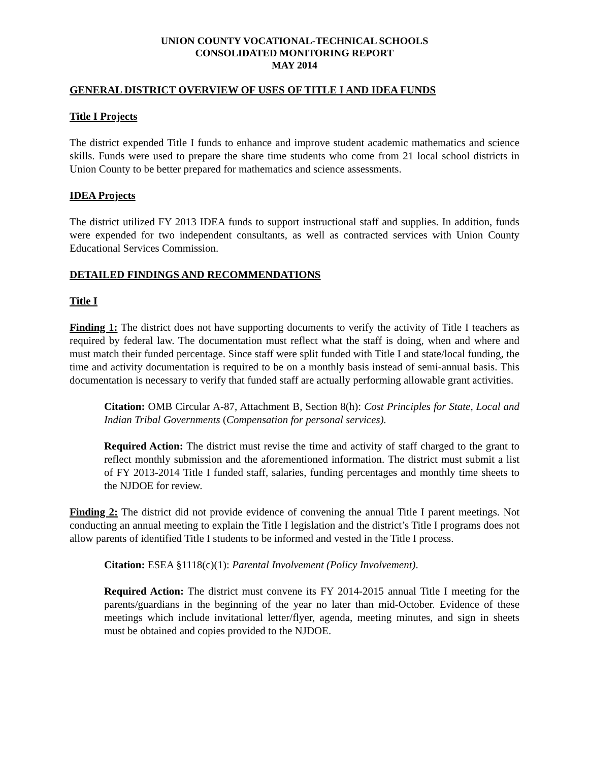UNION COUNTY VOCATIONAL-TECHNICAL SCHOOLS
CONSOLIDATED MONITORING REPORT
MAY 2014
GENERAL DISTRICT OVERVIEW OF USES OF TITLE I AND IDEA FUNDS
Title I Projects
The district expended Title I funds to enhance and improve student academic mathematics and science skills. Funds were used to prepare the share time students who come from 21 local school districts in Union County to be better prepared for mathematics and science assessments.
IDEA Projects
The district utilized FY 2013 IDEA funds to support instructional staff and supplies. In addition, funds were expended for two independent consultants, as well as contracted services with Union County Educational Services Commission.
DETAILED FINDINGS AND RECOMMENDATIONS
Title I
Finding 1: The district does not have supporting documents to verify the activity of Title I teachers as required by federal law. The documentation must reflect what the staff is doing, when and where and must match their funded percentage. Since staff were split funded with Title I and state/local funding, the time and activity documentation is required to be on a monthly basis instead of semi-annual basis. This documentation is necessary to verify that funded staff are actually performing allowable grant activities.
Citation: OMB Circular A-87, Attachment B, Section 8(h): Cost Principles for State, Local and Indian Tribal Governments (Compensation for personal services).
Required Action: The district must revise the time and activity of staff charged to the grant to reflect monthly submission and the aforementioned information. The district must submit a list of FY 2013-2014 Title I funded staff, salaries, funding percentages and monthly time sheets to the NJDOE for review.
Finding 2: The district did not provide evidence of convening the annual Title I parent meetings. Not conducting an annual meeting to explain the Title I legislation and the district’s Title I programs does not allow parents of identified Title I students to be informed and vested in the Title I process.
Citation: ESEA §1118(c)(1): Parental Involvement (Policy Involvement).
Required Action: The district must convene its FY 2014-2015 annual Title I meeting for the parents/guardians in the beginning of the year no later than mid-October. Evidence of these meetings which include invitational letter/flyer, agenda, meeting minutes, and sign in sheets must be obtained and copies provided to the NJDOE.